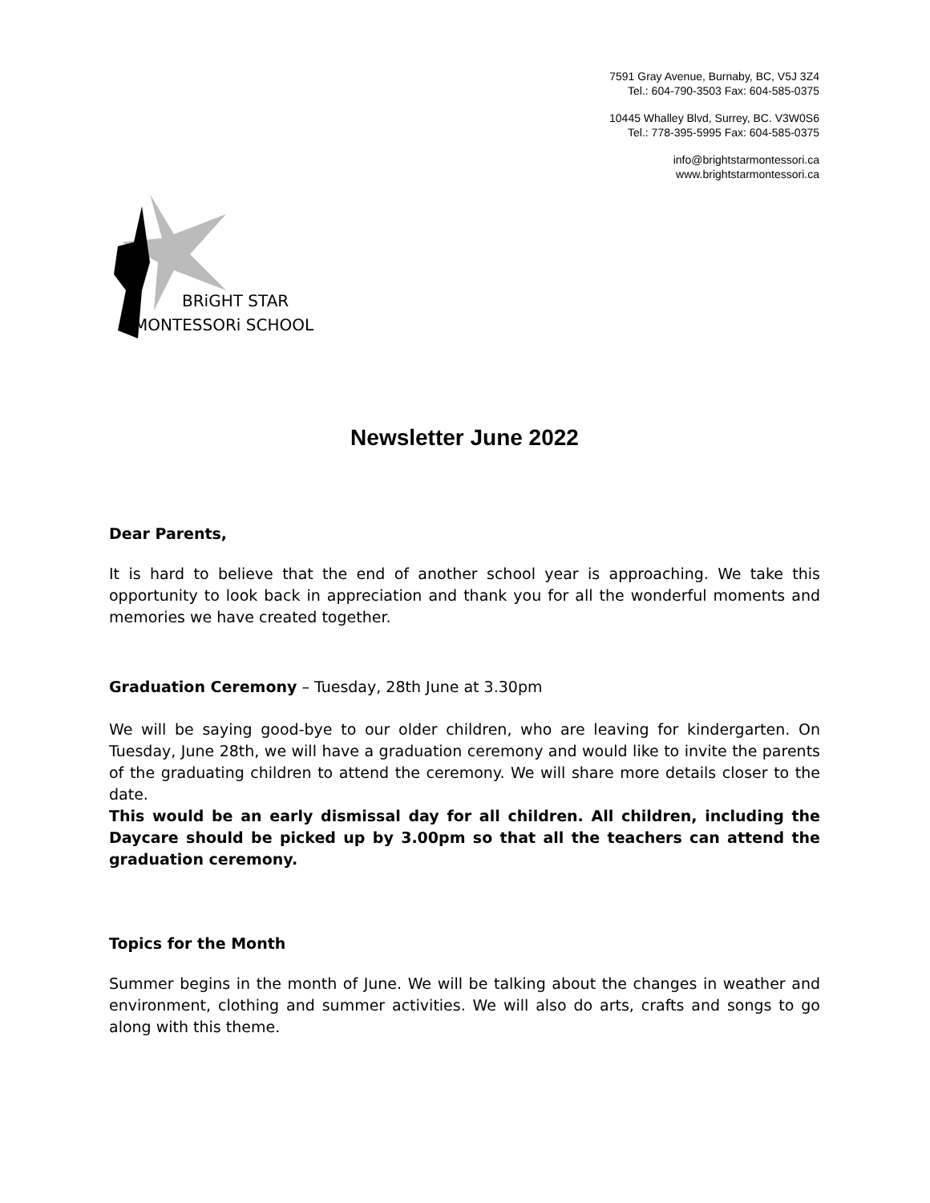7591 Gray Avenue, Burnaby, BC, V5J 3Z4
Tel.: 604-790-3503 Fax: 604-585-0375
10445 Whalley Blvd, Surrey, BC. V3W0S6
Tel.: 778-395-5995 Fax: 604-585-0375
info@brightstarmontessori.ca
www.brightstarmontessori.ca
BRiGHT STAR
MONTESSORi SCHOOL
Newsletter June 2022
Dear Parents,
It is hard to believe that the end of another school year is approaching. We take this opportunity to look back in appreciation and thank you for all the wonderful moments and memories we have created together.
Graduation Ceremony – Tuesday, 28th June at 3.30pm
We will be saying good-bye to our older children, who are leaving for kindergarten. On Tuesday, June 28th, we will have a graduation ceremony and would like to invite the parents of the graduating children to attend the ceremony. We will share more details closer to the date.
This would be an early dismissal day for all children. All children, including the Daycare should be picked up by 3.00pm so that all the teachers can attend the graduation ceremony.
Topics for the Month
Summer begins in the month of June. We will be talking about the changes in weather and environment, clothing and summer activities. We will also do arts, crafts and songs to go along with this theme.